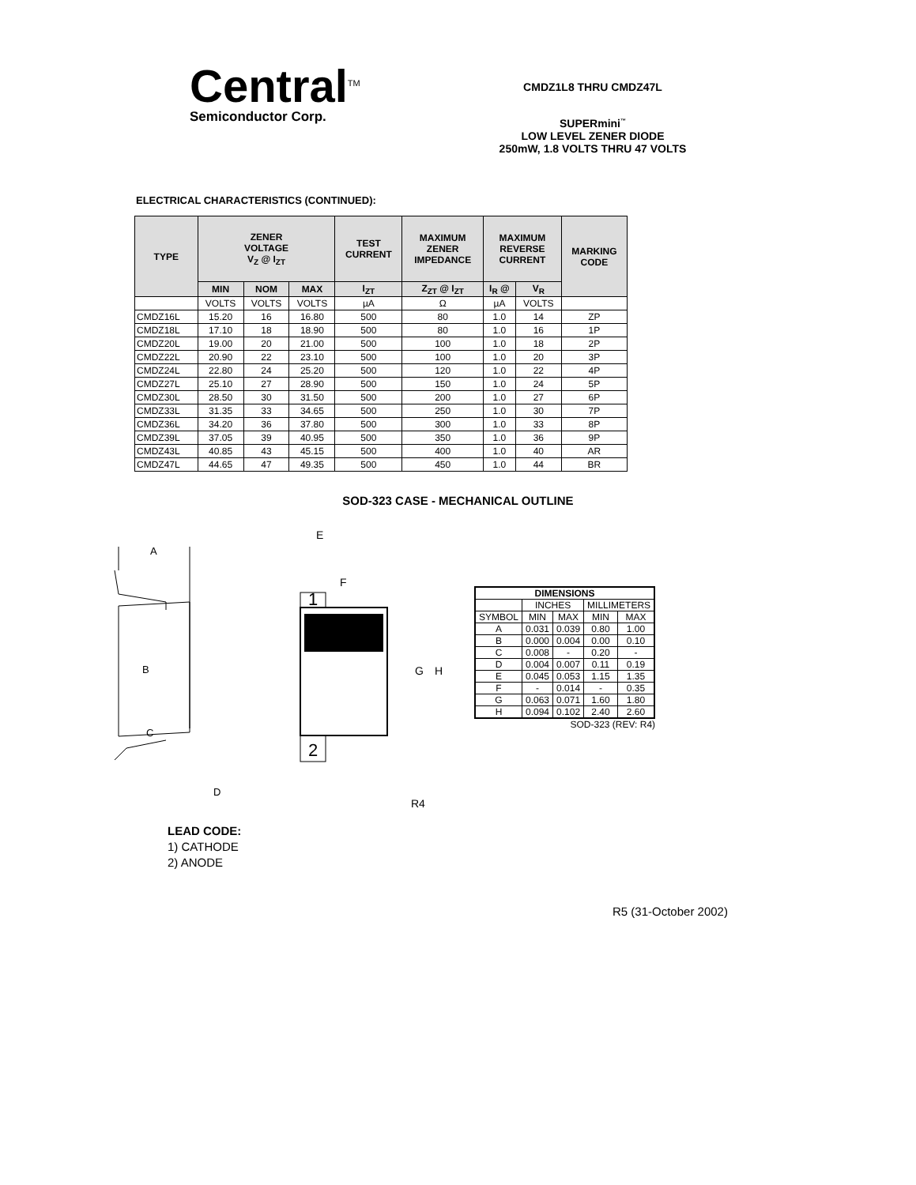Central<sup>TM</sup>
Semiconductor Corp.
CMDZ1L8 THRU CMDZ47L
SUPERmini<sup>™</sup>
LOW LEVEL ZENER DIODE
250mW, 1.8 VOLTS THRU 47 VOLTS
ELECTRICAL CHARACTERISTICS (CONTINUED):
| TYPE | ZENER VOLTAGE V<sub>Z</sub> @ I<sub>ZT</sub> | | | TEST CURRENT | MAXIMUM ZENER IMPEDANCE | MAXIMUM REVERSE CURRENT | | MARKING CODE |
| --- | --- | --- | --- | --- | --- | --- | --- | --- |
| | MIN | NOM | MAX | I<sub>ZT</sub> | Z<sub>ZT</sub> @ I<sub>ZT</sub> | I<sub>R</sub> @ | V<sub>R</sub> | |
| | VOLTS | VOLTS | VOLTS | µA | Ω | µA | VOLTS | |
| CMDZ16L | 15.20 | 16 | 16.80 | 500 | 80 | 1.0 | 14 | ZP |
| CMDZ18L | 17.10 | 18 | 18.90 | 500 | 80 | 1.0 | 16 | 1P |
| CMDZ20L | 19.00 | 20 | 21.00 | 500 | 100 | 1.0 | 18 | 2P |
| CMDZ22L | 20.90 | 22 | 23.10 | 500 | 100 | 1.0 | 20 | 3P |
| CMDZ24L | 22.80 | 24 | 25.20 | 500 | 120 | 1.0 | 22 | 4P |
| CMDZ27L | 25.10 | 27 | 28.90 | 500 | 150 | 1.0 | 24 | 5P |
| CMDZ30L | 28.50 | 30 | 31.50 | 500 | 200 | 1.0 | 27 | 6P |
| CMDZ33L | 31.35 | 33 | 34.65 | 500 | 250 | 1.0 | 30 | 7P |
| CMDZ36L | 34.20 | 36 | 37.80 | 500 | 300 | 1.0 | 33 | 8P |
| CMDZ39L | 37.05 | 39 | 40.95 | 500 | 350 | 1.0 | 36 | 9P |
| CMDZ43L | 40.85 | 43 | 45.15 | 500 | 400 | 1.0 | 40 | AR |
| CMDZ47L | 44.65 | 47 | 49.35 | 500 | 450 | 1.0 | 44 | BR |
SOD-323 CASE - MECHANICAL OUTLINE
A
B
C
D
E
F
1
2
G
H
R4
| DIMENSIONS | | | | |
| | INCHES | | MILLIMETERS | |
| SYMBOL | MIN | MAX | MIN | MAX |
| A | 0.031 | 0.039 | 0.80 | 1.00 |
| B | 0.000 | 0.004 | 0.00 | 0.10 |
| C | 0.008 | - | 0.20 | - |
| D | 0.004 | 0.007 | 0.11 | 0.19 |
| E | 0.045 | 0.053 | 1.15 | 1.35 |
| F | - | 0.014 | - | 0.35 |
| G | 0.063 | 0.071 | 1.60 | 1.80 |
| H | 0.094 | 0.102 | 2.40 | 2.60 |
SOD-323 (REV: R4)
LEAD CODE:
1) CATHODE
2) ANODE
R5 (31-October 2002)